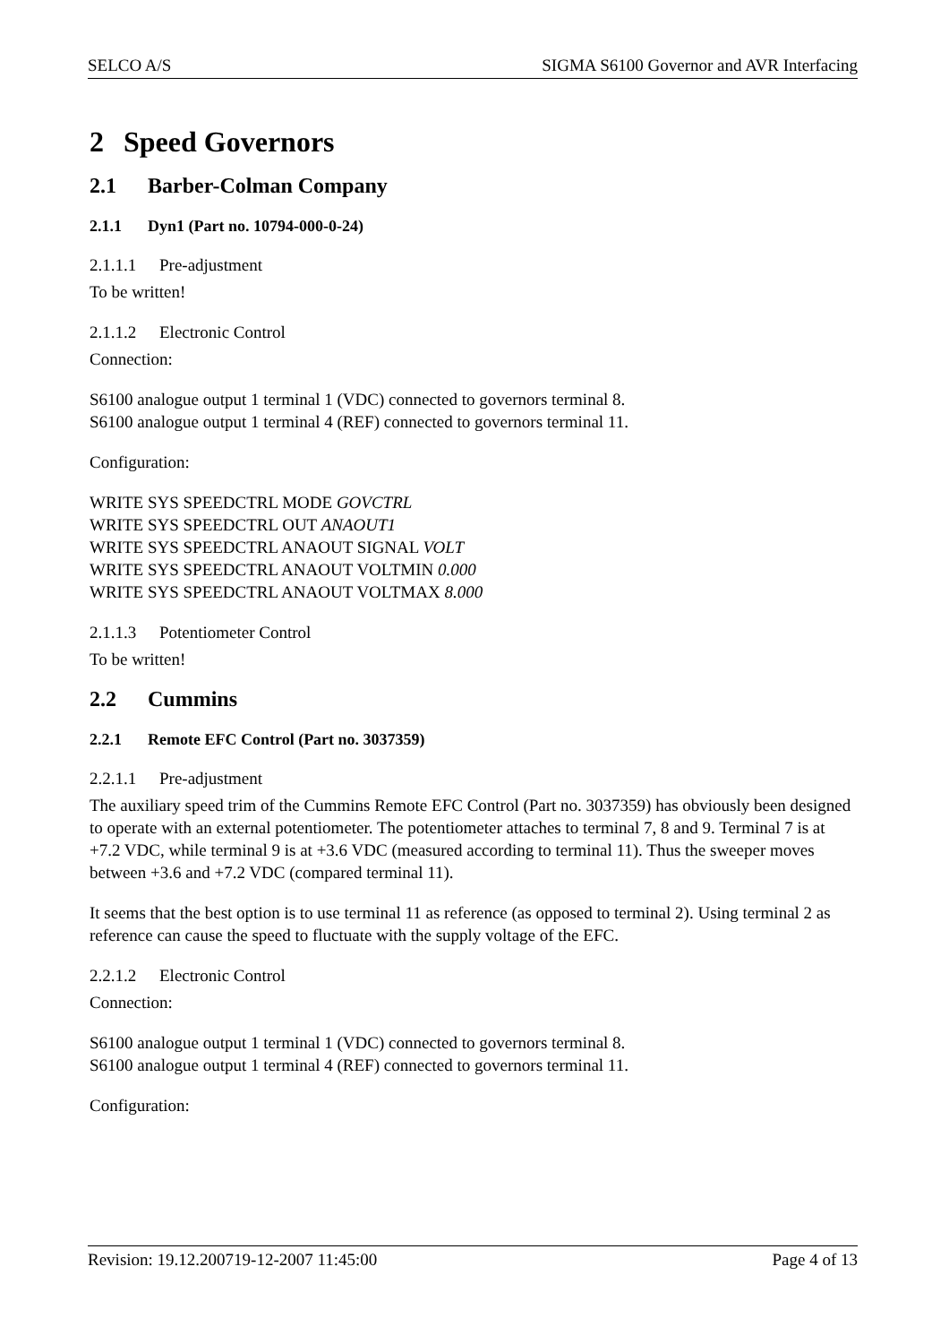SELCO A/S SIGMA S6100 Governor and AVR Interfacing
2 Speed Governors
2.1 Barber-Colman Company
2.1.1 Dyn1 (Part no. 10794-000-0-24)
2.1.1.1 Pre-adjustment
To be written!
2.1.1.2 Electronic Control
Connection:
S6100 analogue output 1 terminal 1 (VDC) connected to governors terminal 8.
S6100 analogue output 1 terminal 4 (REF) connected to governors terminal 11.
Configuration:
WRITE SYS SPEEDCTRL MODE GOVCTRL
WRITE SYS SPEEDCTRL OUT ANAOUT1
WRITE SYS SPEEDCTRL ANAOUT SIGNAL VOLT
WRITE SYS SPEEDCTRL ANAOUT VOLTMIN 0.000
WRITE SYS SPEEDCTRL ANAOUT VOLTMAX 8.000
2.1.1.3 Potentiometer Control
To be written!
2.2 Cummins
2.2.1 Remote EFC Control (Part no. 3037359)
2.2.1.1 Pre-adjustment
The auxiliary speed trim of the Cummins Remote EFC Control (Part no. 3037359) has obviously been designed to operate with an external potentiometer. The potentiometer attaches to terminal 7, 8 and 9. Terminal 7 is at +7.2 VDC, while terminal 9 is at +3.6 VDC (measured according to terminal 11). Thus the sweeper moves between +3.6 and +7.2 VDC (compared terminal 11).
It seems that the best option is to use terminal 11 as reference (as opposed to terminal 2). Using terminal 2 as reference can cause the speed to fluctuate with the supply voltage of the EFC.
2.2.1.2 Electronic Control
Connection:
S6100 analogue output 1 terminal 1 (VDC) connected to governors terminal 8.
S6100 analogue output 1 terminal 4 (REF) connected to governors terminal 11.
Configuration:
Revision: 19.12.200719-12-2007 11:45:00 Page 4 of 13